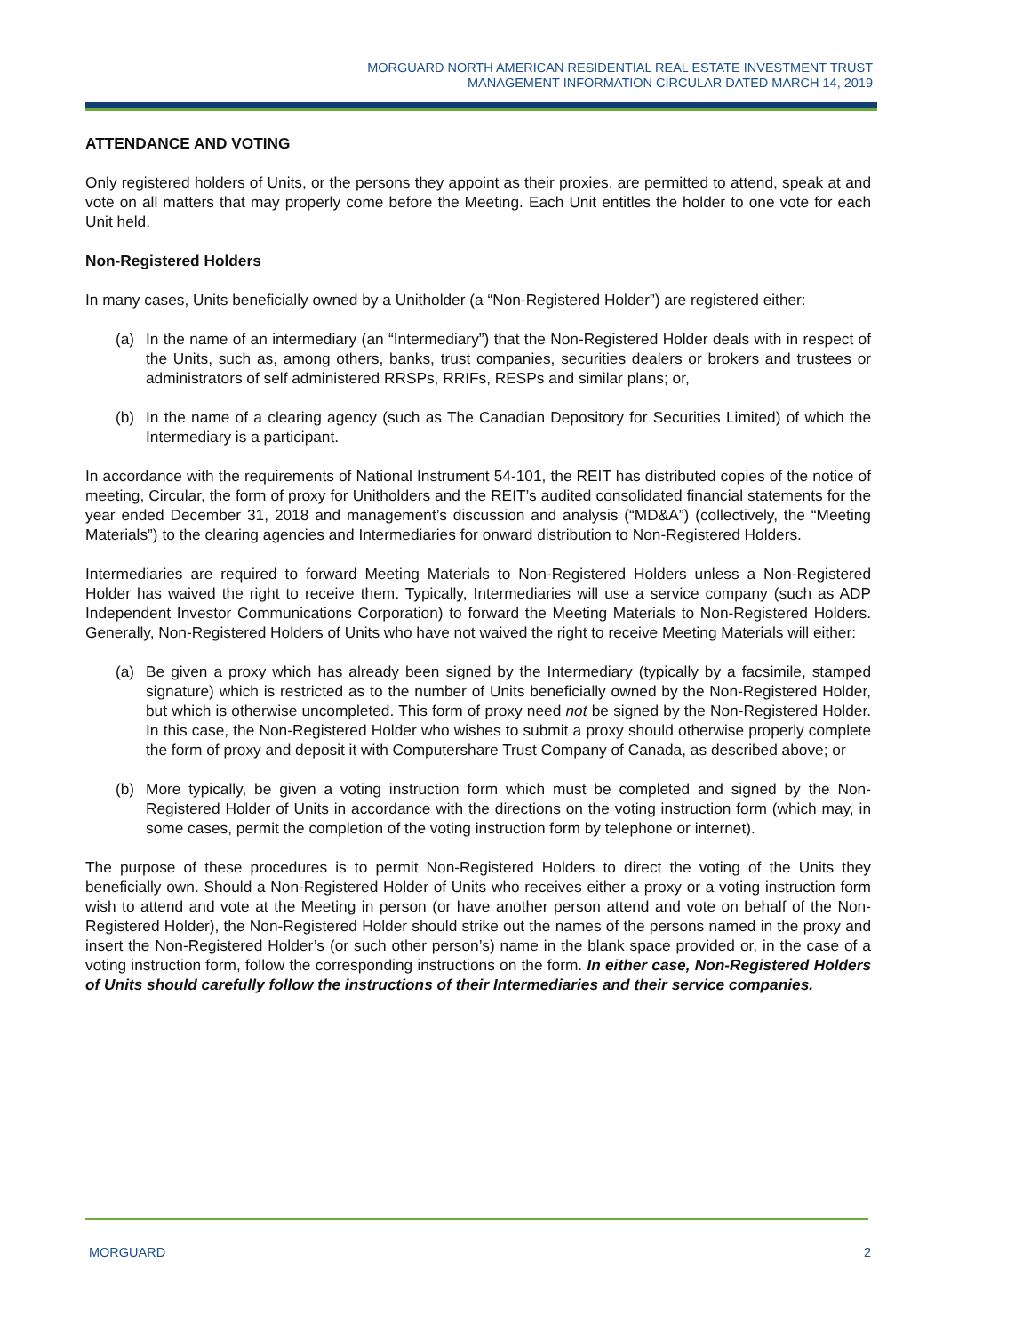MORGUARD NORTH AMERICAN RESIDENTIAL REAL ESTATE INVESTMENT TRUST
MANAGEMENT INFORMATION CIRCULAR DATED MARCH 14, 2019
ATTENDANCE AND VOTING
Only registered holders of Units, or the persons they appoint as their proxies, are permitted to attend, speak at and vote on all matters that may properly come before the Meeting. Each Unit entitles the holder to one vote for each Unit held.
Non-Registered Holders
In many cases, Units beneficially owned by a Unitholder (a “Non-Registered Holder”) are registered either:
(a) In the name of an intermediary (an “Intermediary”) that the Non-Registered Holder deals with in respect of the Units, such as, among others, banks, trust companies, securities dealers or brokers and trustees or administrators of self administered RRSPs, RRIFs, RESPs and similar plans; or,
(b) In the name of a clearing agency (such as The Canadian Depository for Securities Limited) of which the Intermediary is a participant.
In accordance with the requirements of National Instrument 54-101, the REIT has distributed copies of the notice of meeting, Circular, the form of proxy for Unitholders and the REIT’s audited consolidated financial statements for the year ended December 31, 2018 and management’s discussion and analysis (“MD&A”) (collectively, the “Meeting Materials”) to the clearing agencies and Intermediaries for onward distribution to Non-Registered Holders.
Intermediaries are required to forward Meeting Materials to Non-Registered Holders unless a Non-Registered Holder has waived the right to receive them. Typically, Intermediaries will use a service company (such as ADP Independent Investor Communications Corporation) to forward the Meeting Materials to Non-Registered Holders. Generally, Non-Registered Holders of Units who have not waived the right to receive Meeting Materials will either:
(a) Be given a proxy which has already been signed by the Intermediary (typically by a facsimile, stamped signature) which is restricted as to the number of Units beneficially owned by the Non-Registered Holder, but which is otherwise uncompleted. This form of proxy need not be signed by the Non-Registered Holder. In this case, the Non-Registered Holder who wishes to submit a proxy should otherwise properly complete the form of proxy and deposit it with Computershare Trust Company of Canada, as described above; or
(b) More typically, be given a voting instruction form which must be completed and signed by the Non-Registered Holder of Units in accordance with the directions on the voting instruction form (which may, in some cases, permit the completion of the voting instruction form by telephone or internet).
The purpose of these procedures is to permit Non-Registered Holders to direct the voting of the Units they beneficially own. Should a Non-Registered Holder of Units who receives either a proxy or a voting instruction form wish to attend and vote at the Meeting in person (or have another person attend and vote on behalf of the Non-Registered Holder), the Non-Registered Holder should strike out the names of the persons named in the proxy and insert the Non-Registered Holder’s (or such other person’s) name in the blank space provided or, in the case of a voting instruction form, follow the corresponding instructions on the form. In either case, Non-Registered Holders of Units should carefully follow the instructions of their Intermediaries and their service companies.
MORGUARD 2